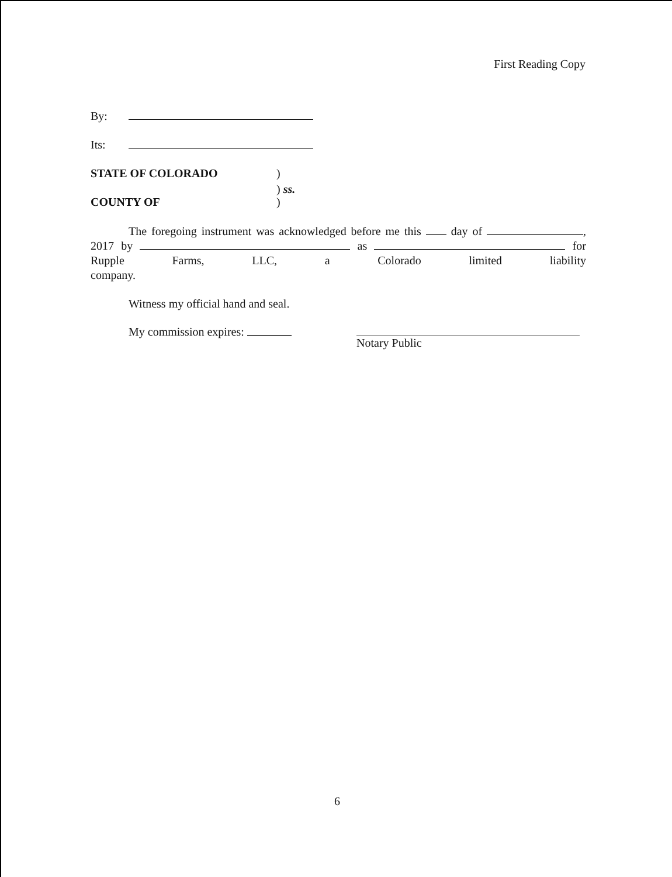First Reading Copy
By:
Its:
STATE OF COLORADO)
) ss.
COUNTY OF)
The foregoing instrument was acknowledged before me this day of , 2017 by as for Rupple Farms, LLC, a Colorado limited liability
company.
Witness my official hand and seal.
My commission expires: Notary Public
6